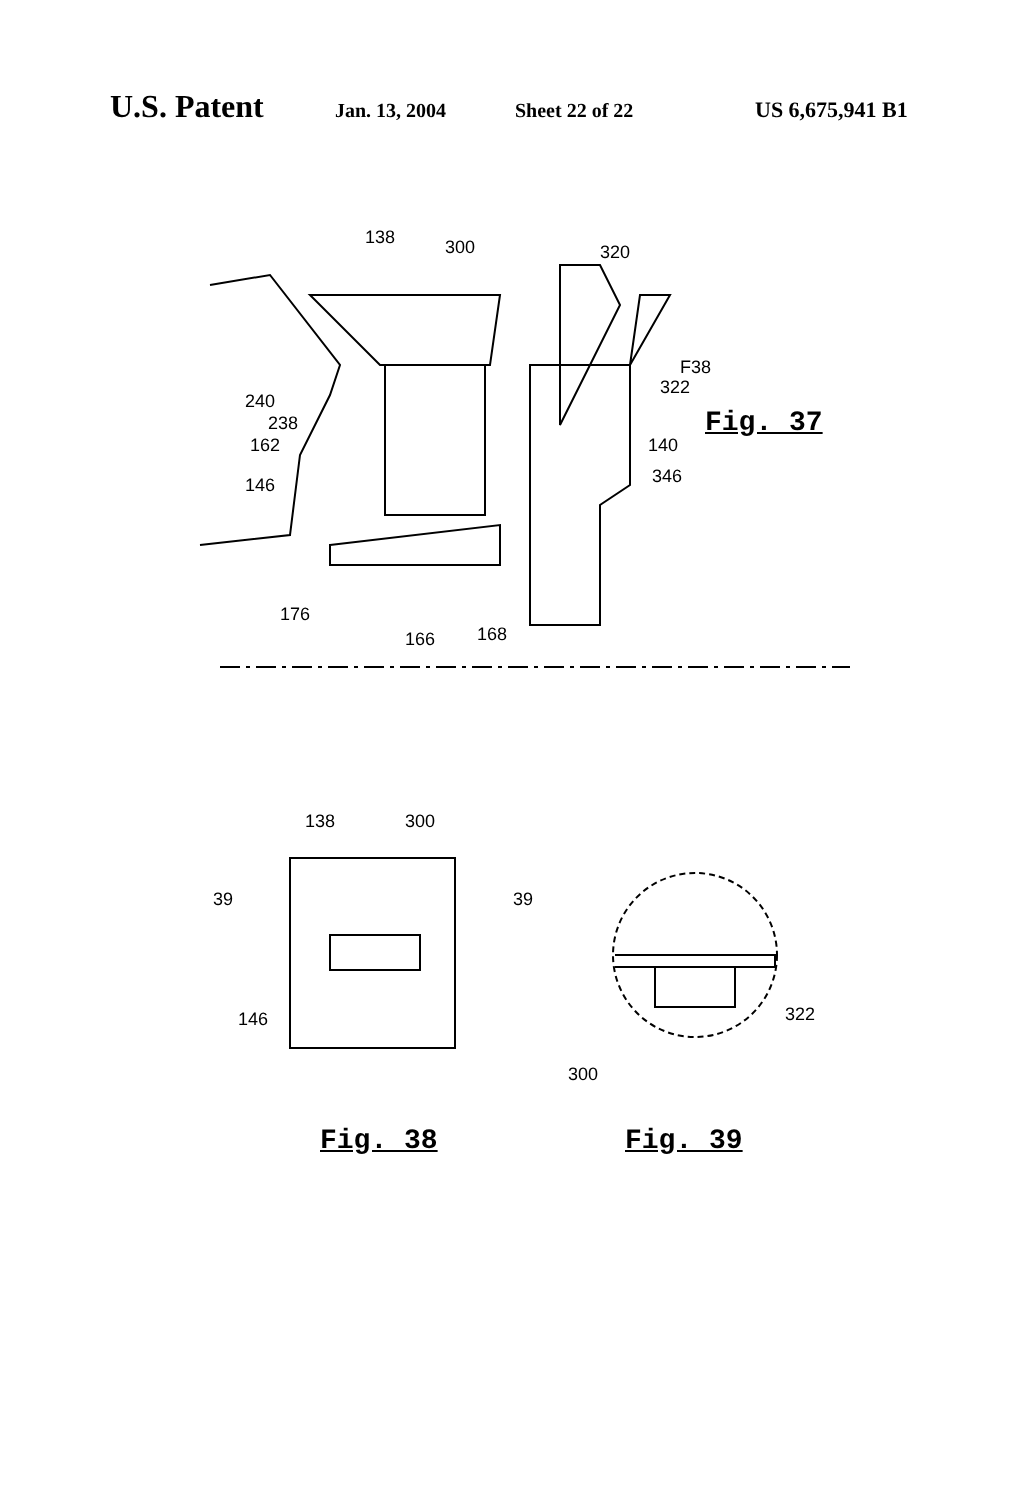U.S. Patent Jan. 13, 2004 Sheet 22 of 22 US 6,675,941 B1
138
300
320
F38
322
240
238
162
140
146
346
176
166
168
138
300
39
39
146
322
300
Fig. 37
Fig. 38 Fig. 39